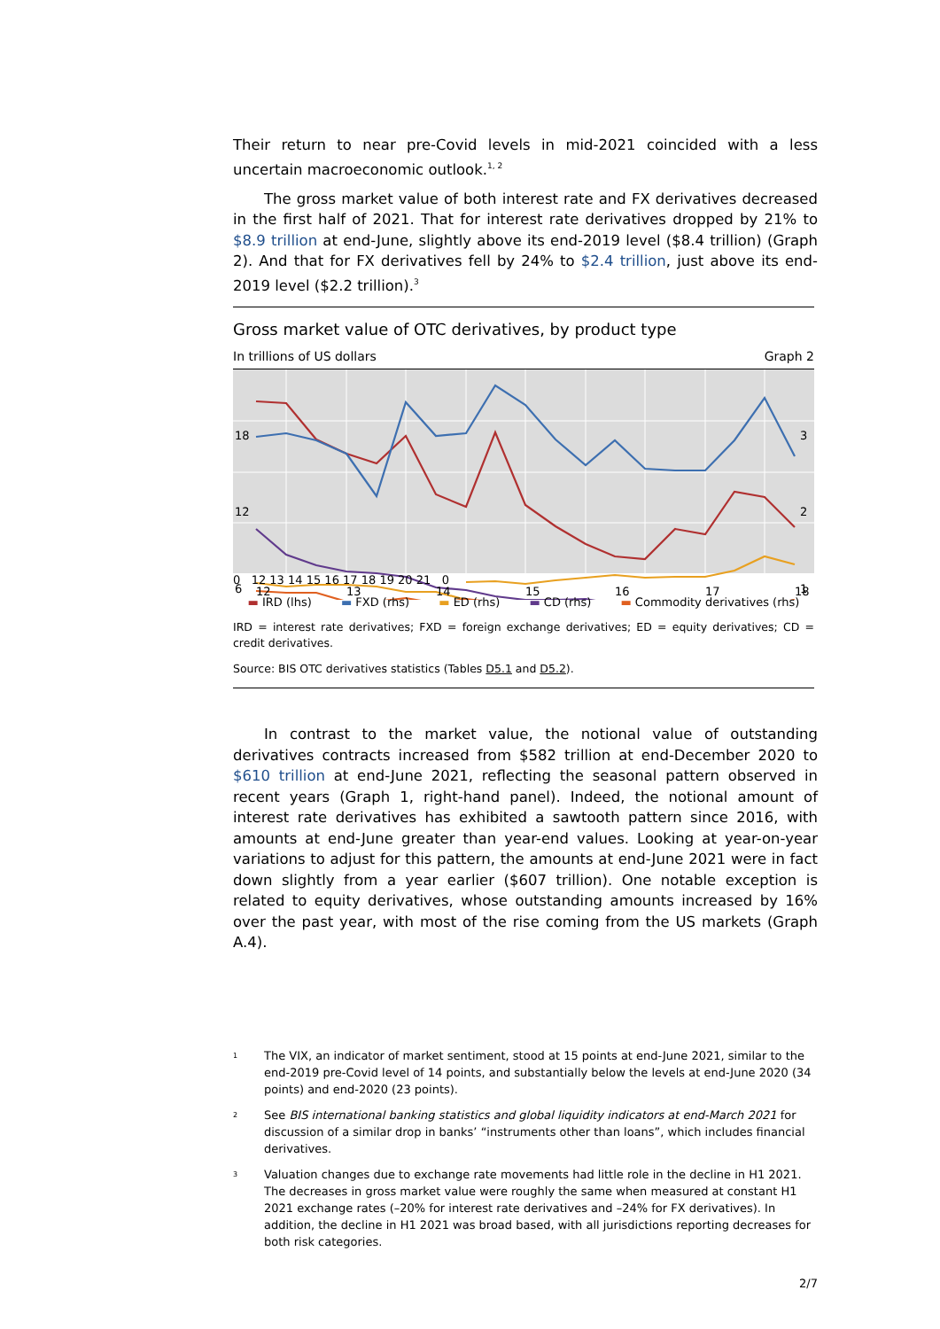Their return to near pre-Covid levels in mid-2021 coincided with a less uncertain macroeconomic outlook.<sup>1, 2</sup>
The gross market value of both interest rate and FX derivatives decreased in the first half of 2021. That for interest rate derivatives dropped by 21% to $8.9 trillion at end-June, slightly above its end-2019 level ($8.4 trillion) (Graph 2). And that for FX derivatives fell by 24% to $2.4 trillion, just above its end-2019 level ($2.2 trillion).<sup>3</sup>
Gross market value of OTC derivatives, by product type
In trillions of US dollars Graph 2
18
12
6
3
2
1
12
13
14
15
16
17
18
0 12 13 14 15 16 17 18 19 20 21 0
▬ IRD (lhs) ▬ FXD (rhs) ▬ ED (rhs) ▬ CD (rhs) ▬ Commodity derivatives (rhs)
IRD = interest rate derivatives; FXD = foreign exchange derivatives; ED = equity derivatives; CD = credit derivatives.
Source: BIS OTC derivatives statistics (Tables D5.1 and D5.2).
In contrast to the market value, the notional value of outstanding derivatives contracts increased from $582 trillion at end-December 2020 to $610 trillion at end-June 2021, reflecting the seasonal pattern observed in recent years (Graph 1, right-hand panel). Indeed, the notional amount of interest rate derivatives has exhibited a sawtooth pattern since 2016, with amounts at end-June greater than year-end values. Looking at year-on-year variations to adjust for this pattern, the amounts at end-June 2021 were in fact down slightly from a year earlier ($607 trillion). One notable exception is related to equity derivatives, whose outstanding amounts increased by 16% over the past year, with most of the rise coming from the US markets (Graph A.4).
1 The VIX, an indicator of market sentiment, stood at 15 points at end-June 2021, similar to the end-2019 pre-Covid level of 14 points, and substantially below the levels at end-June 2020 (34 points) and end-2020 (23 points).
2 See BIS international banking statistics and global liquidity indicators at end-March 2021 for discussion of a similar drop in banks’ “instruments other than loans”, which includes financial derivatives.
3 Valuation changes due to exchange rate movements had little role in the decline in H1 2021. The decreases in gross market value were roughly the same when measured at constant H1 2021 exchange rates (–20% for interest rate derivatives and –24% for FX derivatives). In addition, the decline in H1 2021 was broad based, with all jurisdictions reporting decreases for both risk categories.
2/7